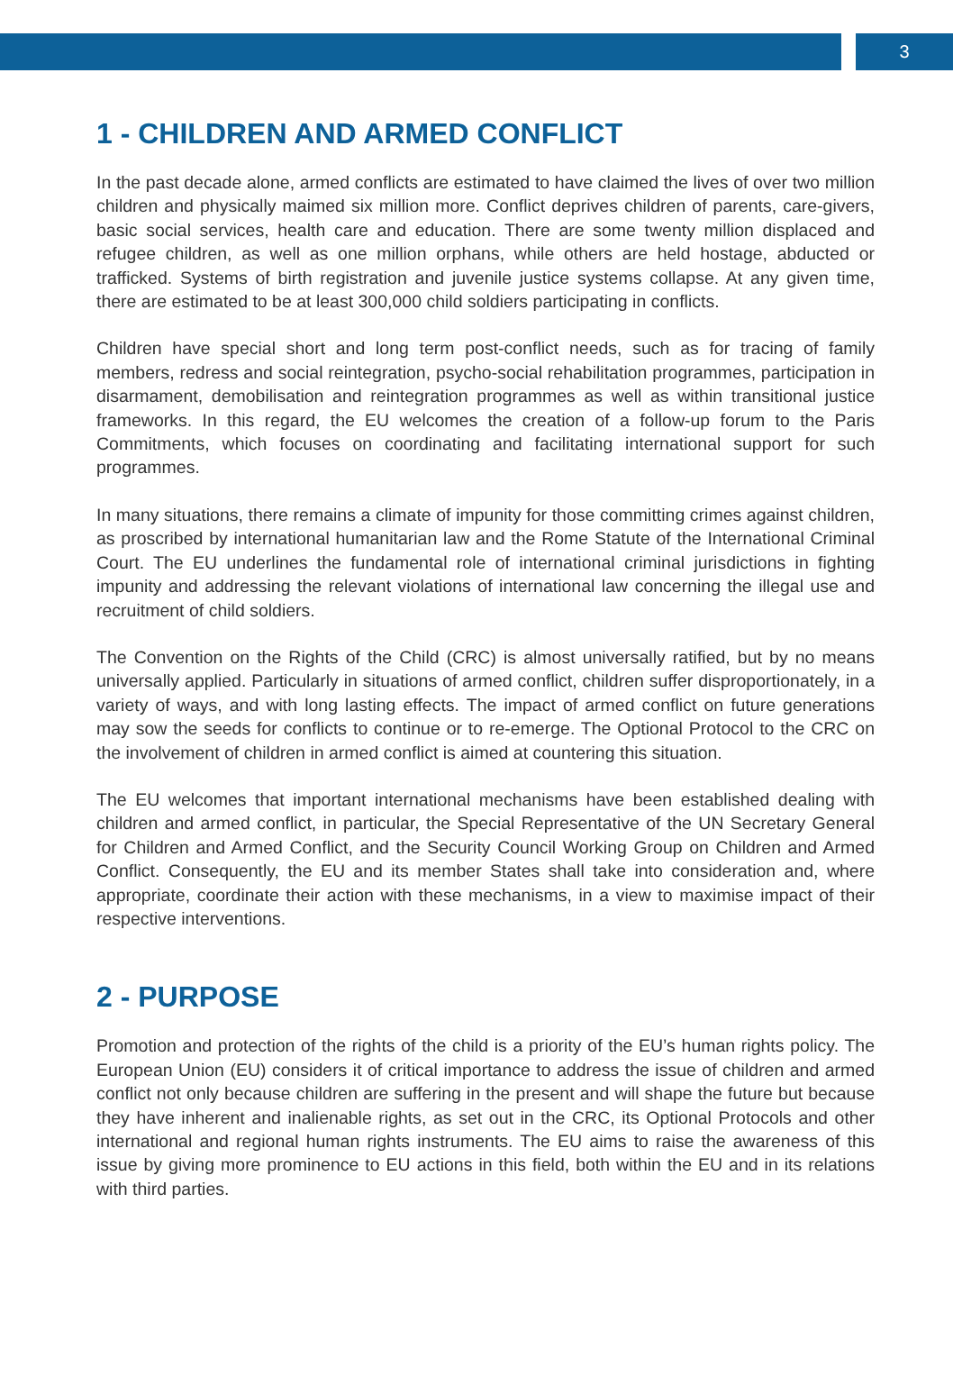3
1 - CHILDREN AND ARMED CONFLICT
In the past decade alone, armed conflicts are estimated to have claimed the lives of over two million children and physically maimed six million more. Conflict deprives children of parents, care-givers, basic social services, health care and education. There are some twenty million displaced and refugee children, as well as one million orphans, while others are held hostage, abducted or trafficked. Systems of birth registration and juvenile justice systems collapse. At any given time, there are estimated to be at least 300,000 child soldiers participating in conflicts.
Children have special short and long term post-conflict needs, such as for tracing of family members, redress and social reintegration, psycho-social rehabilitation programmes, participation in disarmament, demobilisation and reintegration programmes as well as within transitional justice frameworks. In this regard, the EU welcomes the creation of a follow-up forum to the Paris Commitments, which focuses on coordinating and facilitating international support for such programmes.
In many situations, there remains a climate of impunity for those committing crimes against children, as proscribed by international humanitarian law and the Rome Statute of the International Criminal Court. The EU underlines the fundamental role of international criminal jurisdictions in fighting impunity and addressing the relevant violations of international law concerning the illegal use and recruitment of child soldiers.
The Convention on the Rights of the Child (CRC) is almost universally ratified, but by no means universally applied. Particularly in situations of armed conflict, children suffer disproportionately, in a variety of ways, and with long lasting effects. The impact of armed conflict on future generations may sow the seeds for conflicts to continue or to re-emerge. The Optional Protocol to the CRC on the involvement of children in armed conflict is aimed at countering this situation.
The EU welcomes that important international mechanisms have been established dealing with children and armed conflict, in particular, the Special Representative of the UN Secretary General for Children and Armed Conflict, and the Security Council Working Group on Children and Armed Conflict. Consequently, the EU and its member States shall take into consideration and, where appropriate, coordinate their action with these mechanisms, in a view to maximise impact of their respective interventions.
2 - PURPOSE
Promotion and protection of the rights of the child is a priority of the EU’s human rights policy. The European Union (EU) considers it of critical importance to address the issue of children and armed conflict not only because children are suffering in the present and will shape the future but because they have inherent and inalienable rights, as set out in the CRC, its Optional Protocols and other international and regional human rights instruments. The EU aims to raise the awareness of this issue by giving more prominence to EU actions in this field, both within the EU and in its relations with third parties.